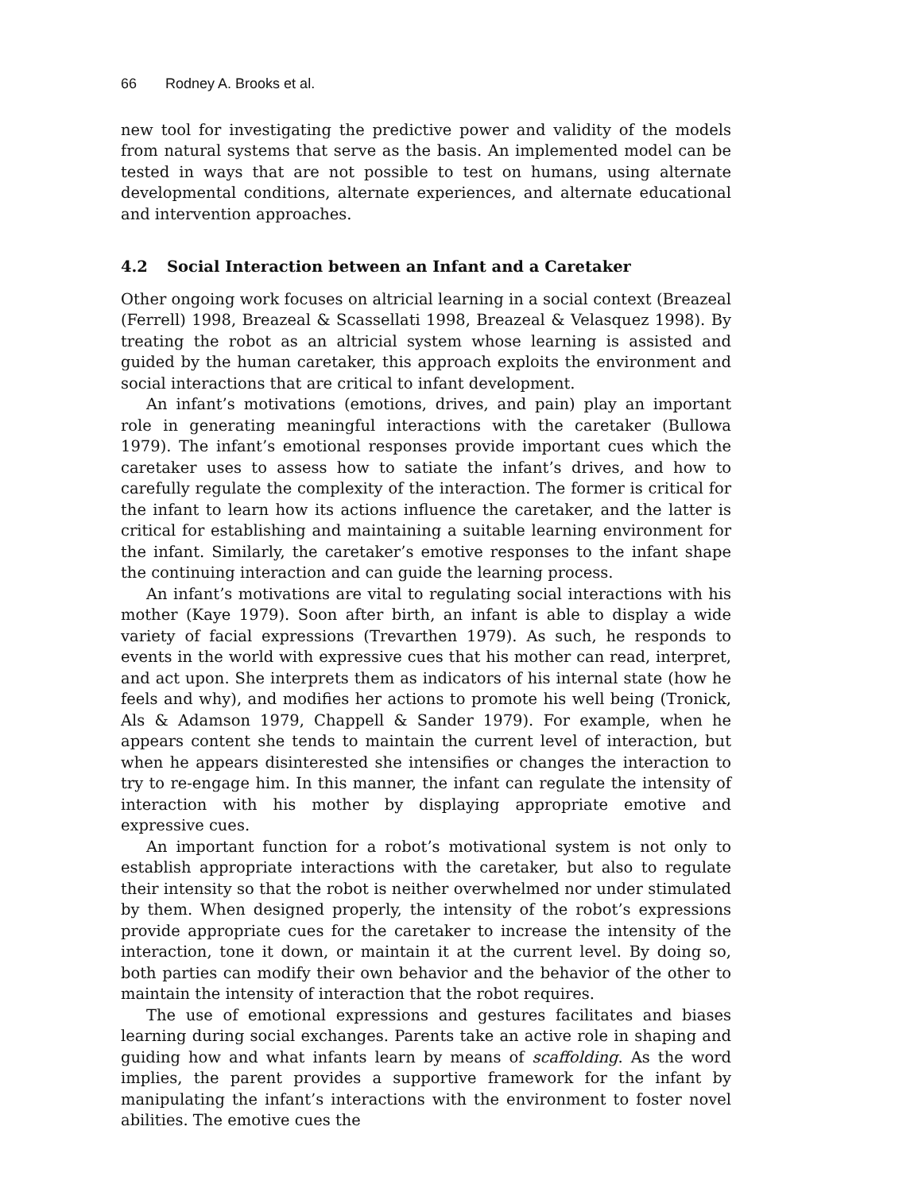66 Rodney A. Brooks et al.
new tool for investigating the predictive power and validity of the models from natural systems that serve as the basis. An implemented model can be tested in ways that are not possible to test on humans, using alternate developmental conditions, alternate experiences, and alternate educational and intervention approaches.
4.2 Social Interaction between an Infant and a Caretaker
Other ongoing work focuses on altricial learning in a social context (Breazeal (Ferrell) 1998, Breazeal & Scassellati 1998, Breazeal & Velasquez 1998). By treating the robot as an altricial system whose learning is assisted and guided by the human caretaker, this approach exploits the environment and social interactions that are critical to infant development.
An infant’s motivations (emotions, drives, and pain) play an important role in generating meaningful interactions with the caretaker (Bullowa 1979). The infant’s emotional responses provide important cues which the caretaker uses to assess how to satiate the infant’s drives, and how to carefully regulate the complexity of the interaction. The former is critical for the infant to learn how its actions influence the caretaker, and the latter is critical for establishing and maintaining a suitable learning environment for the infant. Similarly, the caretaker’s emotive responses to the infant shape the continuing interaction and can guide the learning process.
An infant’s motivations are vital to regulating social interactions with his mother (Kaye 1979). Soon after birth, an infant is able to display a wide variety of facial expressions (Trevarthen 1979). As such, he responds to events in the world with expressive cues that his mother can read, interpret, and act upon. She interprets them as indicators of his internal state (how he feels and why), and modifies her actions to promote his well being (Tronick, Als & Adamson 1979, Chappell & Sander 1979). For example, when he appears content she tends to maintain the current level of interaction, but when he appears disinterested she intensifies or changes the interaction to try to re-engage him. In this manner, the infant can regulate the intensity of interaction with his mother by displaying appropriate emotive and expressive cues.
An important function for a robot’s motivational system is not only to establish appropriate interactions with the caretaker, but also to regulate their intensity so that the robot is neither overwhelmed nor under stimulated by them. When designed properly, the intensity of the robot’s expressions provide appropriate cues for the caretaker to increase the intensity of the interaction, tone it down, or maintain it at the current level. By doing so, both parties can modify their own behavior and the behavior of the other to maintain the intensity of interaction that the robot requires.
The use of emotional expressions and gestures facilitates and biases learning during social exchanges. Parents take an active role in shaping and guiding how and what infants learn by means of scaffolding. As the word implies, the parent provides a supportive framework for the infant by manipulating the infant’s interactions with the environment to foster novel abilities. The emotive cues the